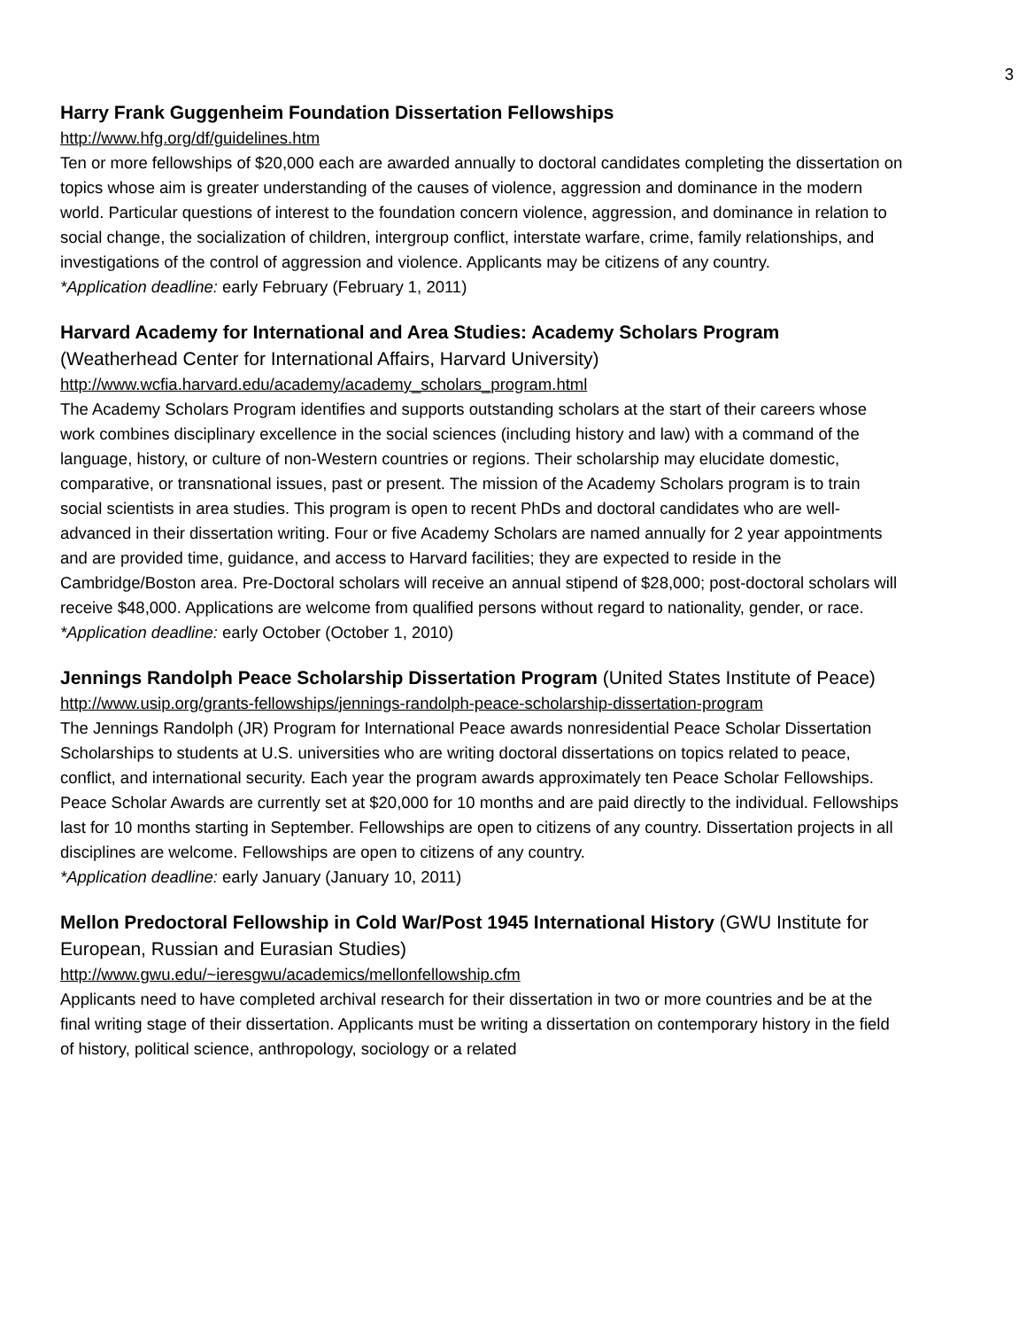3
Harry Frank Guggenheim Foundation Dissertation Fellowships
http://www.hfg.org/df/guidelines.htm
Ten or more fellowships of $20,000 each are awarded annually to doctoral candidates completing the dissertation on topics whose aim is greater understanding of the causes of violence, aggression and dominance in the modern world. Particular questions of interest to the foundation concern violence, aggression, and dominance in relation to social change, the socialization of children, intergroup conflict, interstate warfare, crime, family relationships, and investigations of the control of aggression and violence. Applicants may be citizens of any country.
*Application deadline: early February (February 1, 2011)
Harvard Academy for International and Area Studies: Academy Scholars Program
(Weatherhead Center for International Affairs, Harvard University)
http://www.wcfia.harvard.edu/academy/academy_scholars_program.html
The Academy Scholars Program identifies and supports outstanding scholars at the start of their careers whose work combines disciplinary excellence in the social sciences (including history and law) with a command of the language, history, or culture of non-Western countries or regions. Their scholarship may elucidate domestic, comparative, or transnational issues, past or present. The mission of the Academy Scholars program is to train social scientists in area studies. This program is open to recent PhDs and doctoral candidates who are well-advanced in their dissertation writing. Four or five Academy Scholars are named annually for 2 year appointments and are provided time, guidance, and access to Harvard facilities; they are expected to reside in the Cambridge/Boston area. Pre-Doctoral scholars will receive an annual stipend of $28,000; post-doctoral scholars will receive $48,000. Applications are welcome from qualified persons without regard to nationality, gender, or race.
*Application deadline: early October (October 1, 2010)
Jennings Randolph Peace Scholarship Dissertation Program (United States Institute of Peace)
http://www.usip.org/grants-fellowships/jennings-randolph-peace-scholarship-dissertation-program
The Jennings Randolph (JR) Program for International Peace awards nonresidential Peace Scholar Dissertation Scholarships to students at U.S. universities who are writing doctoral dissertations on topics related to peace, conflict, and international security. Each year the program awards approximately ten Peace Scholar Fellowships. Peace Scholar Awards are currently set at $20,000 for 10 months and are paid directly to the individual. Fellowships last for 10 months starting in September. Fellowships are open to citizens of any country. Dissertation projects in all disciplines are welcome. Fellowships are open to citizens of any country.
*Application deadline: early January (January 10, 2011)
Mellon Predoctoral Fellowship in Cold War/Post 1945 International History (GWU Institute for European, Russian and Eurasian Studies)
http://www.gwu.edu/~ieresgwu/academics/mellonfellowship.cfm
Applicants need to have completed archival research for their dissertation in two or more countries and be at the final writing stage of their dissertation. Applicants must be writing a dissertation on contemporary history in the field of history, political science, anthropology, sociology or a related